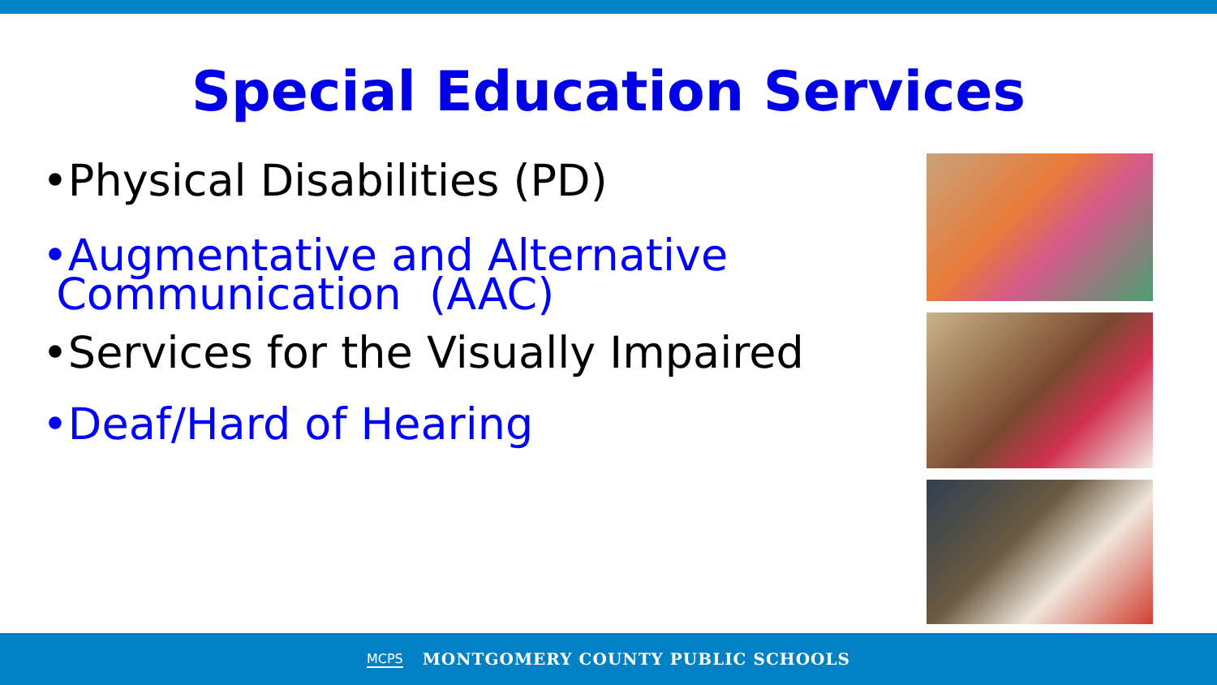Special Education Services
•Physical Disabilities (PD)
•Augmentative and Alternative
Communication (AAC)
•Services for the Visually Impaired
•Deaf/Hard of Hearing
MCPS MONTGOMERY COUNTY PUBLIC SCHOOLS